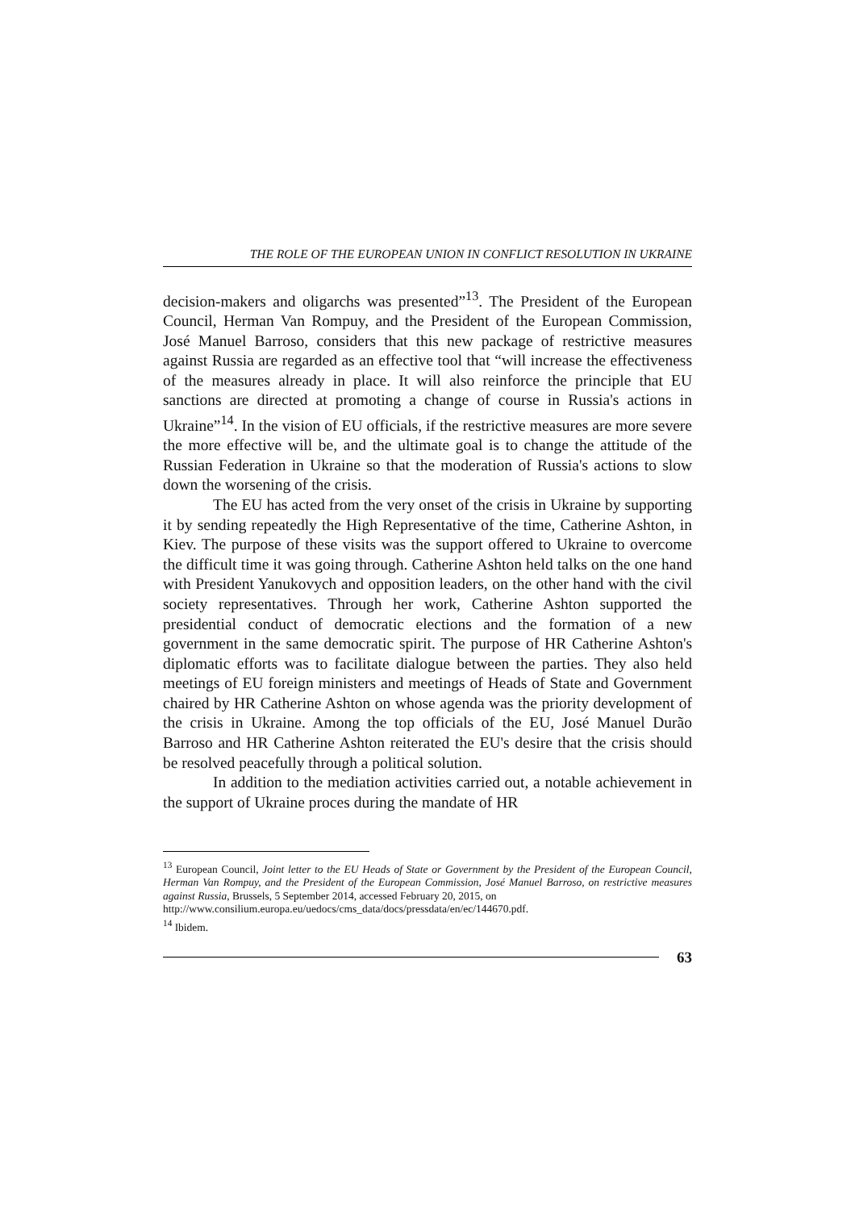THE ROLE OF THE EUROPEAN UNION IN CONFLICT RESOLUTION IN UKRAINE
decision-makers and oligarchs was presented”<sup>13</sup>. The President of the European Council, Herman Van Rompuy, and the President of the European Commission, José Manuel Barroso, considers that this new package of restrictive measures against Russia are regarded as an effective tool that “will increase the effectiveness of the measures already in place. It will also reinforce the principle that EU sanctions are directed at promoting a change of course in Russia's actions in Ukraine”<sup>14</sup>. In the vision of EU officials, if the restrictive measures are more severe the more effective will be, and the ultimate goal is to change the attitude of the Russian Federation in Ukraine so that the moderation of Russia's actions to slow down the worsening of the crisis.
The EU has acted from the very onset of the crisis in Ukraine by supporting it by sending repeatedly the High Representative of the time, Catherine Ashton, in Kiev. The purpose of these visits was the support offered to Ukraine to overcome the difficult time it was going through. Catherine Ashton held talks on the one hand with President Yanukovych and opposition leaders, on the other hand with the civil society representatives. Through her work, Catherine Ashton supported the presidential conduct of democratic elections and the formation of a new government in the same democratic spirit. The purpose of HR Catherine Ashton's diplomatic efforts was to facilitate dialogue between the parties. They also held meetings of EU foreign ministers and meetings of Heads of State and Government chaired by HR Catherine Ashton on whose agenda was the priority development of the crisis in Ukraine. Among the top officials of the EU, José Manuel Durão Barroso and HR Catherine Ashton reiterated the EU's desire that the crisis should be resolved peacefully through a political solution.
In addition to the mediation activities carried out, a notable achievement in the support of Ukraine proces during the mandate of HR
<sup>13</sup> European Council, Joint letter to the EU Heads of State or Government by the President of the European Council, Herman Van Rompuy, and the President of the European Commission, José Manuel Barroso, on restrictive measures against Russia, Brussels, 5 September 2014, accessed February 20, 2015, on
http://www.consilium.europa.eu/uedocs/cms_data/docs/pressdata/en/ec/144670.pdf.
<sup>14</sup> Ibidem.
63